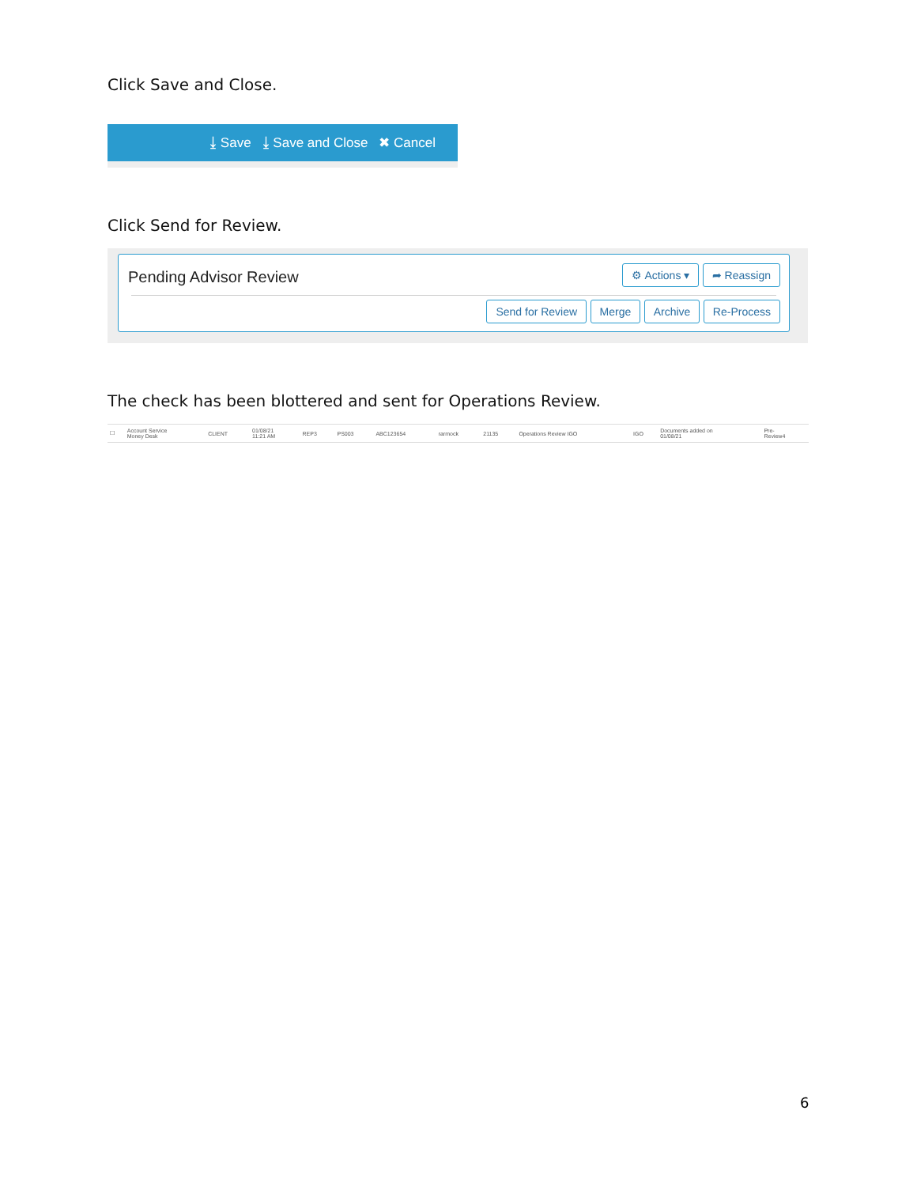Click Save and Close.
⤓ Save ⤓ Save and Close ✖ Cancel
Click Send for Review.
Pending Advisor Review ⚙ Actions ▾ ➦ Reassign
Send for Review Merge Archive Re-Process
The check has been blottered and sent for Operations Review.
| ☐ | Account Service Money Desk | CLIENT | 01/08/21 11:21 AM | REP3 | PS003 | ABC123654 | rarmock | 21135 | Operations Review IGO | IGO | Documents added on 01/08/21 | Pre- Review4 |
6